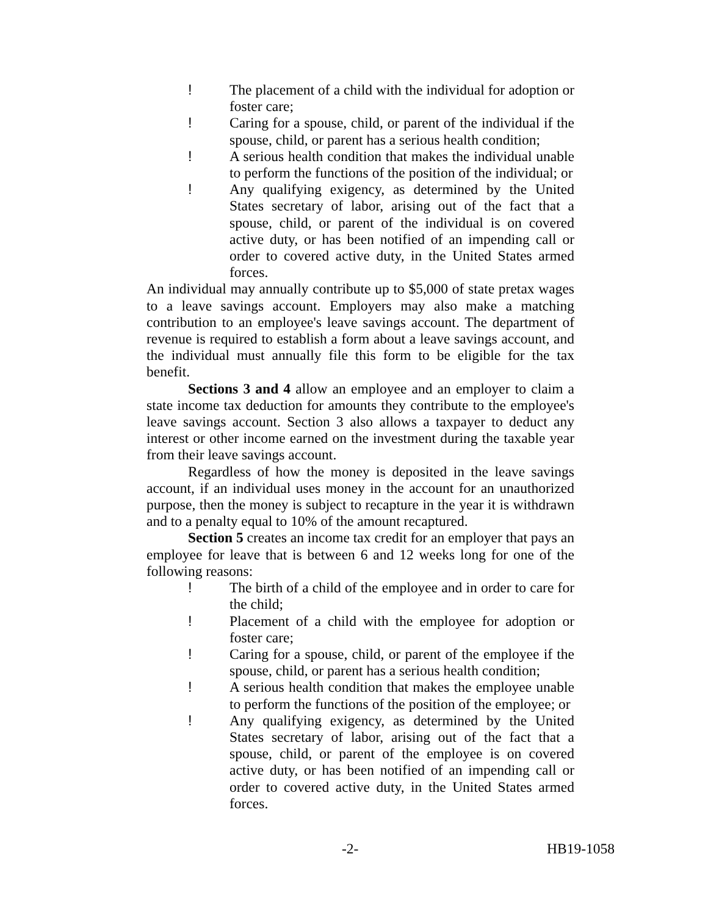! The placement of a child with the individual for adoption or foster care;
! Caring for a spouse, child, or parent of the individual if the spouse, child, or parent has a serious health condition;
! A serious health condition that makes the individual unable to perform the functions of the position of the individual; or
! Any qualifying exigency, as determined by the United States secretary of labor, arising out of the fact that a spouse, child, or parent of the individual is on covered active duty, or has been notified of an impending call or order to covered active duty, in the United States armed forces.
An individual may annually contribute up to $5,000 of state pretax wages to a leave savings account. Employers may also make a matching contribution to an employee's leave savings account. The department of revenue is required to establish a form about a leave savings account, and the individual must annually file this form to be eligible for the tax benefit.
Sections 3 and 4 allow an employee and an employer to claim a state income tax deduction for amounts they contribute to the employee's leave savings account. Section 3 also allows a taxpayer to deduct any interest or other income earned on the investment during the taxable year from their leave savings account.
Regardless of how the money is deposited in the leave savings account, if an individual uses money in the account for an unauthorized purpose, then the money is subject to recapture in the year it is withdrawn and to a penalty equal to 10% of the amount recaptured.
Section 5 creates an income tax credit for an employer that pays an employee for leave that is between 6 and 12 weeks long for one of the following reasons:
! The birth of a child of the employee and in order to care for the child;
! Placement of a child with the employee for adoption or foster care;
! Caring for a spouse, child, or parent of the employee if the spouse, child, or parent has a serious health condition;
! A serious health condition that makes the employee unable to perform the functions of the position of the employee; or
! Any qualifying exigency, as determined by the United States secretary of labor, arising out of the fact that a spouse, child, or parent of the employee is on covered active duty, or has been notified of an impending call or order to covered active duty, in the United States armed forces.
-2- HB19-1058